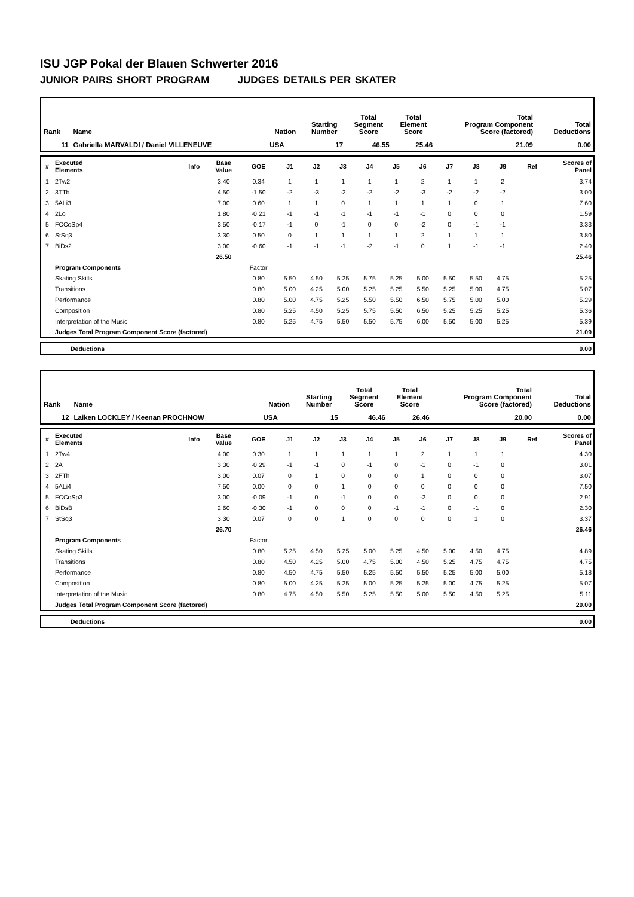ISU JGP Pokal der Blauen Schwerter 2016
JUNIOR PAIRS SHORT PROGRAM JUDGES DETAILS PER SKATER
| Rank | Name | Nation | Starting Number | Total Segment Score | Total Element Score | Total Program Component Score (factored) | Total Deductions |
| --- | --- | --- | --- | --- | --- | --- | --- |
| 11 | Gabriella MARVALDI / Daniel VILLENEUVE | USA | 17 | 46.55 | 25.46 | 21.09 | 0.00 |
| # | Executed Elements | Info | Base Value | GOE | J1 | J2 | J3 | J4 | J5 | J6 | J7 | J8 | J9 | Ref | Scores of Panel |
| --- | --- | --- | --- | --- | --- | --- | --- | --- | --- | --- | --- | --- | --- | --- | --- |
| 1 | 2Tw2 | | 3.40 | 0.34 | 1 | 1 | 1 | 1 | 1 | 2 | 1 | 1 | 2 | | 3.74 |
| 2 | 3TTh | | 4.50 | -1.50 | -2 | -3 | -2 | -2 | -2 | -3 | -2 | -2 | -2 | | 3.00 |
| 3 | 5ALi3 | | 7.00 | 0.60 | 1 | 1 | 0 | 1 | 1 | 1 | 1 | 0 | 1 | | 7.60 |
| 4 | 2Lo | | 1.80 | -0.21 | -1 | -1 | -1 | -1 | -1 | -1 | 0 | 0 | 0 | | 1.59 |
| 5 | FCCoSp4 | | 3.50 | -0.17 | -1 | 0 | -1 | 0 | 0 | -2 | 0 | -1 | -1 | | 3.33 |
| 6 | StSq3 | | 3.30 | 0.50 | 0 | 1 | 1 | 1 | 1 | 2 | 1 | 1 | 1 | | 3.80 |
| 7 | BiDs2 | | 3.00 | -0.60 | -1 | -1 | -1 | -2 | -1 | 0 | 1 | -1 | -1 | | 2.40 |
| | | | 26.50 | | | | | | | | | | | | 25.46 |
| | Program Components | | | Factor | | | | | | | | | | | |
| | Skating Skills | | | 0.80 | 5.50 | 4.50 | 5.25 | 5.75 | 5.25 | 5.00 | 5.50 | 5.50 | 4.75 | | 5.25 |
| | Transitions | | | 0.80 | 5.00 | 4.25 | 5.00 | 5.25 | 5.25 | 5.50 | 5.25 | 5.00 | 4.75 | | 5.07 |
| | Performance | | | 0.80 | 5.00 | 4.75 | 5.25 | 5.50 | 5.50 | 6.50 | 5.75 | 5.00 | 5.00 | | 5.29 |
| | Composition | | | 0.80 | 5.25 | 4.50 | 5.25 | 5.75 | 5.50 | 6.50 | 5.25 | 5.25 | 5.25 | | 5.36 |
| | Interpretation of the Music | | | 0.80 | 5.25 | 4.75 | 5.50 | 5.50 | 5.75 | 6.00 | 5.50 | 5.00 | 5.25 | | 5.39 |
| | Judges Total Program Component Score (factored) | | | | | | | | | | | | | | 21.09 |
| | Deductions | 0.00 |
| Rank | Name | Nation | Starting Number | Total Segment Score | Total Element Score | Total Program Component Score (factored) | Total Deductions |
| --- | --- | --- | --- | --- | --- | --- | --- |
| 12 | Laiken LOCKLEY / Keenan PROCHNOW | USA | 15 | 46.46 | 26.46 | 20.00 | 0.00 |
| # | Executed Elements | Info | Base Value | GOE | J1 | J2 | J3 | J4 | J5 | J6 | J7 | J8 | J9 | Ref | Scores of Panel |
| --- | --- | --- | --- | --- | --- | --- | --- | --- | --- | --- | --- | --- | --- | --- | --- |
| 1 | 2Tw4 | | 4.00 | 0.30 | 1 | 1 | 1 | 1 | 1 | 2 | 1 | 1 | 1 | | 4.30 |
| 2 | 2A | | 3.30 | -0.29 | -1 | -1 | 0 | -1 | 0 | -1 | 0 | -1 | 0 | | 3.01 |
| 3 | 2FTh | | 3.00 | 0.07 | 0 | 1 | 0 | 0 | 0 | 1 | 0 | 0 | 0 | | 3.07 |
| 4 | 5ALi4 | | 7.50 | 0.00 | 0 | 0 | 1 | 0 | 0 | 0 | 0 | 0 | 0 | | 7.50 |
| 5 | FCCoSp3 | | 3.00 | -0.09 | -1 | 0 | -1 | 0 | 0 | -2 | 0 | 0 | 0 | | 2.91 |
| 6 | BiDsB | | 2.60 | -0.30 | -1 | 0 | 0 | 0 | -1 | -1 | 0 | -1 | 0 | | 2.30 |
| 7 | StSq3 | | 3.30 | 0.07 | 0 | 0 | 1 | 0 | 0 | 0 | 0 | 1 | 0 | | 3.37 |
| | | | 26.70 | | | | | | | | | | | | 26.46 |
| | Program Components | | | Factor | | | | | | | | | | | |
| | Skating Skills | | | 0.80 | 5.25 | 4.50 | 5.25 | 5.00 | 5.25 | 4.50 | 5.00 | 4.50 | 4.75 | | 4.89 |
| | Transitions | | | 0.80 | 4.50 | 4.25 | 5.00 | 4.75 | 5.00 | 4.50 | 5.25 | 4.75 | 4.75 | | 4.75 |
| | Performance | | | 0.80 | 4.50 | 4.75 | 5.50 | 5.25 | 5.50 | 5.50 | 5.25 | 5.00 | 5.00 | | 5.18 |
| | Composition | | | 0.80 | 5.00 | 4.25 | 5.25 | 5.00 | 5.25 | 5.25 | 5.00 | 4.75 | 5.25 | | 5.07 |
| | Interpretation of the Music | | | 0.80 | 4.75 | 4.50 | 5.50 | 5.25 | 5.50 | 5.00 | 5.50 | 4.50 | 5.25 | | 5.11 |
| | Judges Total Program Component Score (factored) | | | | | | | | | | | | | | 20.00 |
| | Deductions | 0.00 |